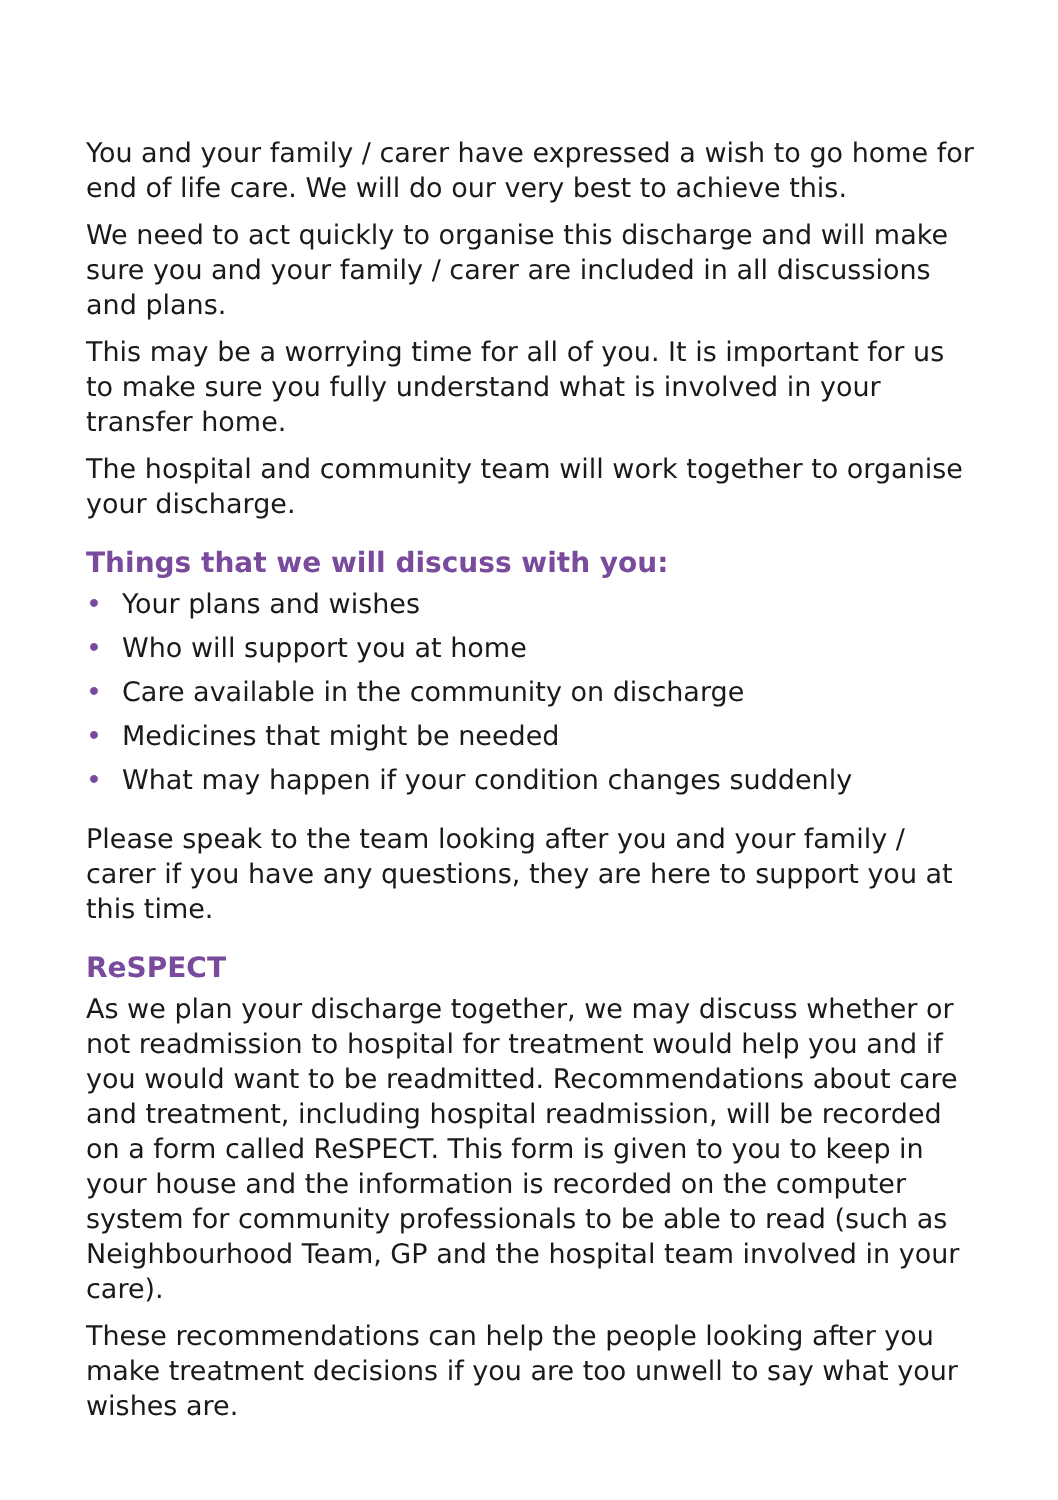You and your family / carer have expressed a wish to go home for end of life care. We will do our very best to achieve this.
We need to act quickly to organise this discharge and will make sure you and your family / carer are included in all discussions and plans.
This may be a worrying time for all of you. It is important for us to make sure you fully understand what is involved in your transfer home.
The hospital and community team will work together to organise your discharge.
Things that we will discuss with you:
• Your plans and wishes
• Who will support you at home
• Care available in the community on discharge
• Medicines that might be needed
• What may happen if your condition changes suddenly
Please speak to the team looking after you and your family / carer if you have any questions, they are here to support you at this time.
ReSPECT
As we plan your discharge together, we may discuss whether or not readmission to hospital for treatment would help you and if you would want to be readmitted. Recommendations about care and treatment, including hospital readmission, will be recorded on a form called ReSPECT. This form is given to you to keep in your house and the information is recorded on the computer system for community professionals to be able to read (such as Neighbourhood Team, GP and the hospital team involved in your care).
These recommendations can help the people looking after you make treatment decisions if you are too unwell to say what your wishes are.